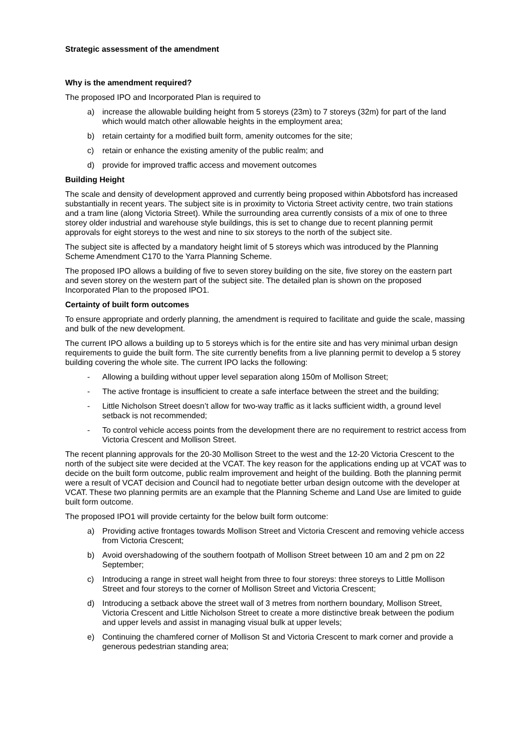Strategic assessment of the amendment
Why is the amendment required?
The proposed IPO and Incorporated Plan is required to
a) increase the allowable building height from 5 storeys (23m) to 7 storeys (32m) for part of the land which would match other allowable heights in the employment area;
b) retain certainty for a modified built form, amenity outcomes for the site;
c) retain or enhance the existing amenity of the public realm; and
d) provide for improved traffic access and movement outcomes
Building Height
The scale and density of development approved and currently being proposed within Abbotsford has increased substantially in recent years. The subject site is in proximity to Victoria Street activity centre, two train stations and a tram line (along Victoria Street). While the surrounding area currently consists of a mix of one to three storey older industrial and warehouse style buildings, this is set to change due to recent planning permit approvals for eight storeys to the west and nine to six storeys to the north of the subject site.
The subject site is affected by a mandatory height limit of 5 storeys which was introduced by the Planning Scheme Amendment C170 to the Yarra Planning Scheme.
The proposed IPO allows a building of five to seven storey building on the site, five storey on the eastern part and seven storey on the western part of the subject site. The detailed plan is shown on the proposed Incorporated Plan to the proposed IPO1.
Certainty of built form outcomes
To ensure appropriate and orderly planning, the amendment is required to facilitate and guide the scale, massing and bulk of the new development.
The current IPO allows a building up to 5 storeys which is for the entire site and has very minimal urban design requirements to guide the built form. The site currently benefits from a live planning permit to develop a 5 storey building covering the whole site. The current IPO lacks the following:
- Allowing a building without upper level separation along 150m of Mollison Street;
- The active frontage is insufficient to create a safe interface between the street and the building;
- Little Nicholson Street doesn’t allow for two-way traffic as it lacks sufficient width, a ground level setback is not recommended;
- To control vehicle access points from the development there are no requirement to restrict access from Victoria Crescent and Mollison Street.
The recent planning approvals for the 20-30 Mollison Street to the west and the 12-20 Victoria Crescent to the north of the subject site were decided at the VCAT. The key reason for the applications ending up at VCAT was to decide on the built form outcome, public realm improvement and height of the building. Both the planning permit were a result of VCAT decision and Council had to negotiate better urban design outcome with the developer at VCAT. These two planning permits are an example that the Planning Scheme and Land Use are limited to guide built form outcome.
The proposed IPO1 will provide certainty for the below built form outcome:
a) Providing active frontages towards Mollison Street and Victoria Crescent and removing vehicle access from Victoria Crescent;
b) Avoid overshadowing of the southern footpath of Mollison Street between 10 am and 2 pm on 22 September;
c) Introducing a range in street wall height from three to four storeys: three storeys to Little Mollison Street and four storeys to the corner of Mollison Street and Victoria Crescent;
d) Introducing a setback above the street wall of 3 metres from northern boundary, Mollison Street, Victoria Crescent and Little Nicholson Street to create a more distinctive break between the podium and upper levels and assist in managing visual bulk at upper levels;
e) Continuing the chamfered corner of Mollison St and Victoria Crescent to mark corner and provide a generous pedestrian standing area;